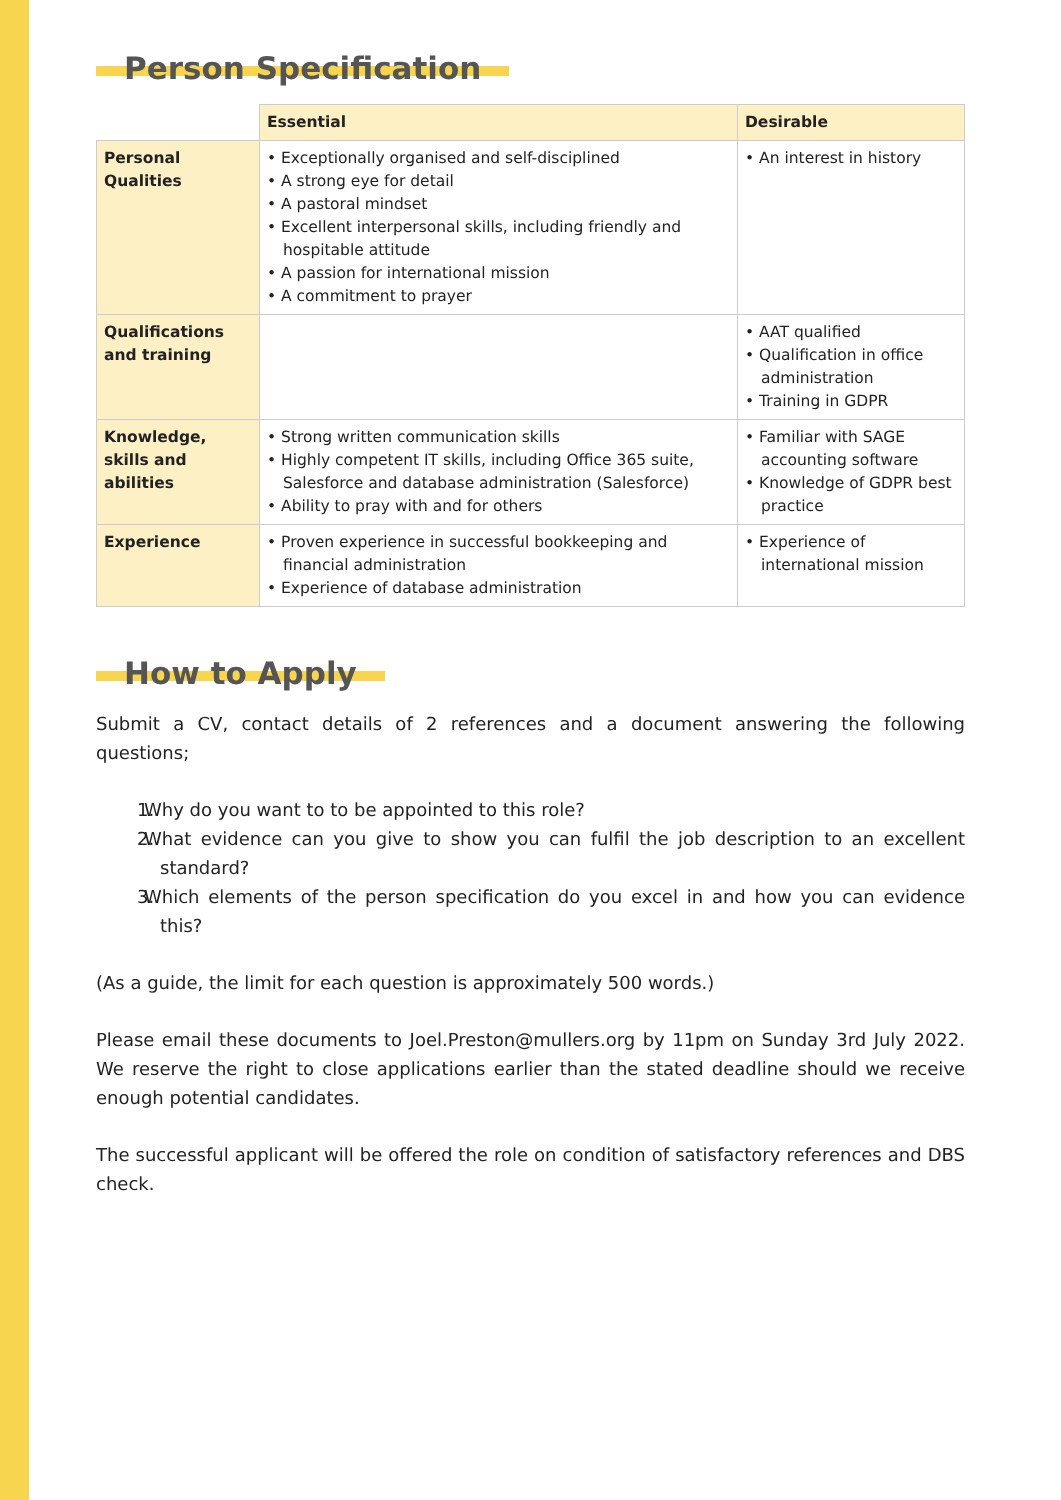Person Specification
| | Essential | Desirable |
| --- | --- | --- |
| Personal Qualities | • Exceptionally organised and self-disciplined • A strong eye for detail • A pastoral mindset • Excellent interpersonal skills, including friendly and hospitable attitude • A passion for international mission • A commitment to prayer | • An interest in history |
| Qualifications and training | | • AAT qualified • Qualification in office administration • Training in GDPR |
| Knowledge, skills and abilities | • Strong written communication skills • Highly competent IT skills, including Office 365 suite, Salesforce and database administration (Salesforce) • Ability to pray with and for others | • Familiar with SAGE accounting software • Knowledge of GDPR best practice |
| Experience | • Proven experience in successful bookkeeping and financial administration • Experience of database administration | • Experience of international mission |
How to Apply
Submit a CV, contact details of 2 references and a document answering the following questions;
1. Why do you want to to be appointed to this role?
2. What evidence can you give to show you can fulfil the job description to an excellent standard?
3. Which elements of the person specification do you excel in and how you can evidence this?
(As a guide, the limit for each question is approximately 500 words.)
Please email these documents to Joel.Preston@mullers.org by 11pm on Sunday 3rd July 2022. We reserve the right to close applications earlier than the stated deadline should we receive enough potential candidates.
The successful applicant will be offered the role on condition of satisfactory references and DBS check.